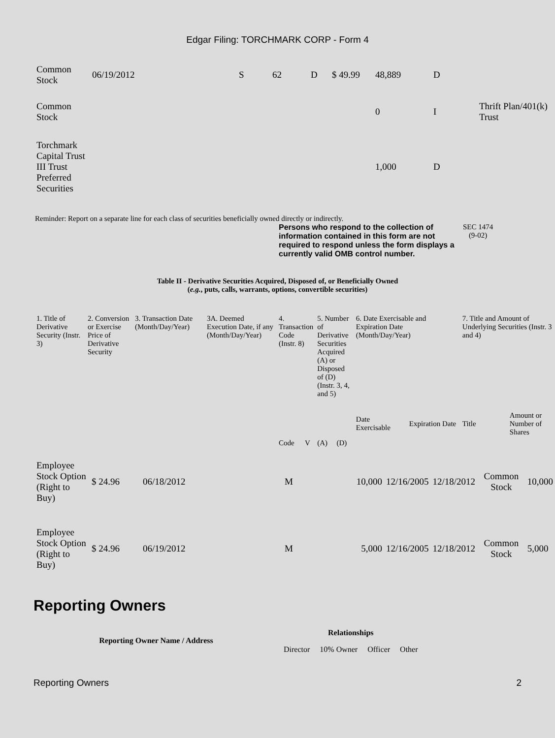Edgar Filing: TORCHMARK CORP - Form 4
| Common Stock | 06/19/2012 | S | 62 | D | $ 49.99 | 48,889 | D | |
| Common Stock | | | | | | 0 | I | Thrift Plan/401(k) Trust |
| Torchmark Capital Trust III Trust Preferred Securities | | | | | | 1,000 | D | |
Reminder: Report on a separate line for each class of securities beneficially owned directly or indirectly.
Persons who respond to the collection of information contained in this form are not required to respond unless the form displays a currently valid OMB control number.
SEC 1474
(9-02)
Table II - Derivative Securities Acquired, Disposed of, or Beneficially Owned
(e.g., puts, calls, warrants, options, convertible securities)
| 1. Title of Derivative Security (Instr. 3) | 2. Conversion or Exercise Price of Derivative Security | 3. Transaction Date (Month/Day/Year) | 3A. Deemed Execution Date, if any (Month/Day/Year) | 4. Transaction Code (Instr. 8) | | 5. Number of Derivative Securities Acquired (A) or Disposed of (D) (Instr. 3, 4, and 5) | | 6. Date Exercisable and Expiration Date (Month/Day/Year) | | 7. Title and Amount of Underlying Securities (Instr. 3 and 4) | |
| --- | --- | --- | --- | --- | --- | --- | --- | --- | --- | --- | --- |
| | | | | Code | V | (A) | (D) | Date Exercisable | Expiration Date | Title | Amount or Number of Shares |
| Employee Stock Option (Right to Buy) | $ 24.96 | 06/18/2012 | M | 10,000 | 12/16/2005 | 12/18/2012 | Common Stock | 10,000 |
| Employee Stock Option (Right to Buy) | $ 24.96 | 06/19/2012 | M | 5,000 | 12/16/2005 | 12/18/2012 | Common Stock | 5,000 |
Reporting Owners
| Reporting Owner Name / Address | Relationships | | | |
| --- | --- | --- | --- | --- |
| | Director | 10% Owner | Officer | Other |
Reporting Owners 2